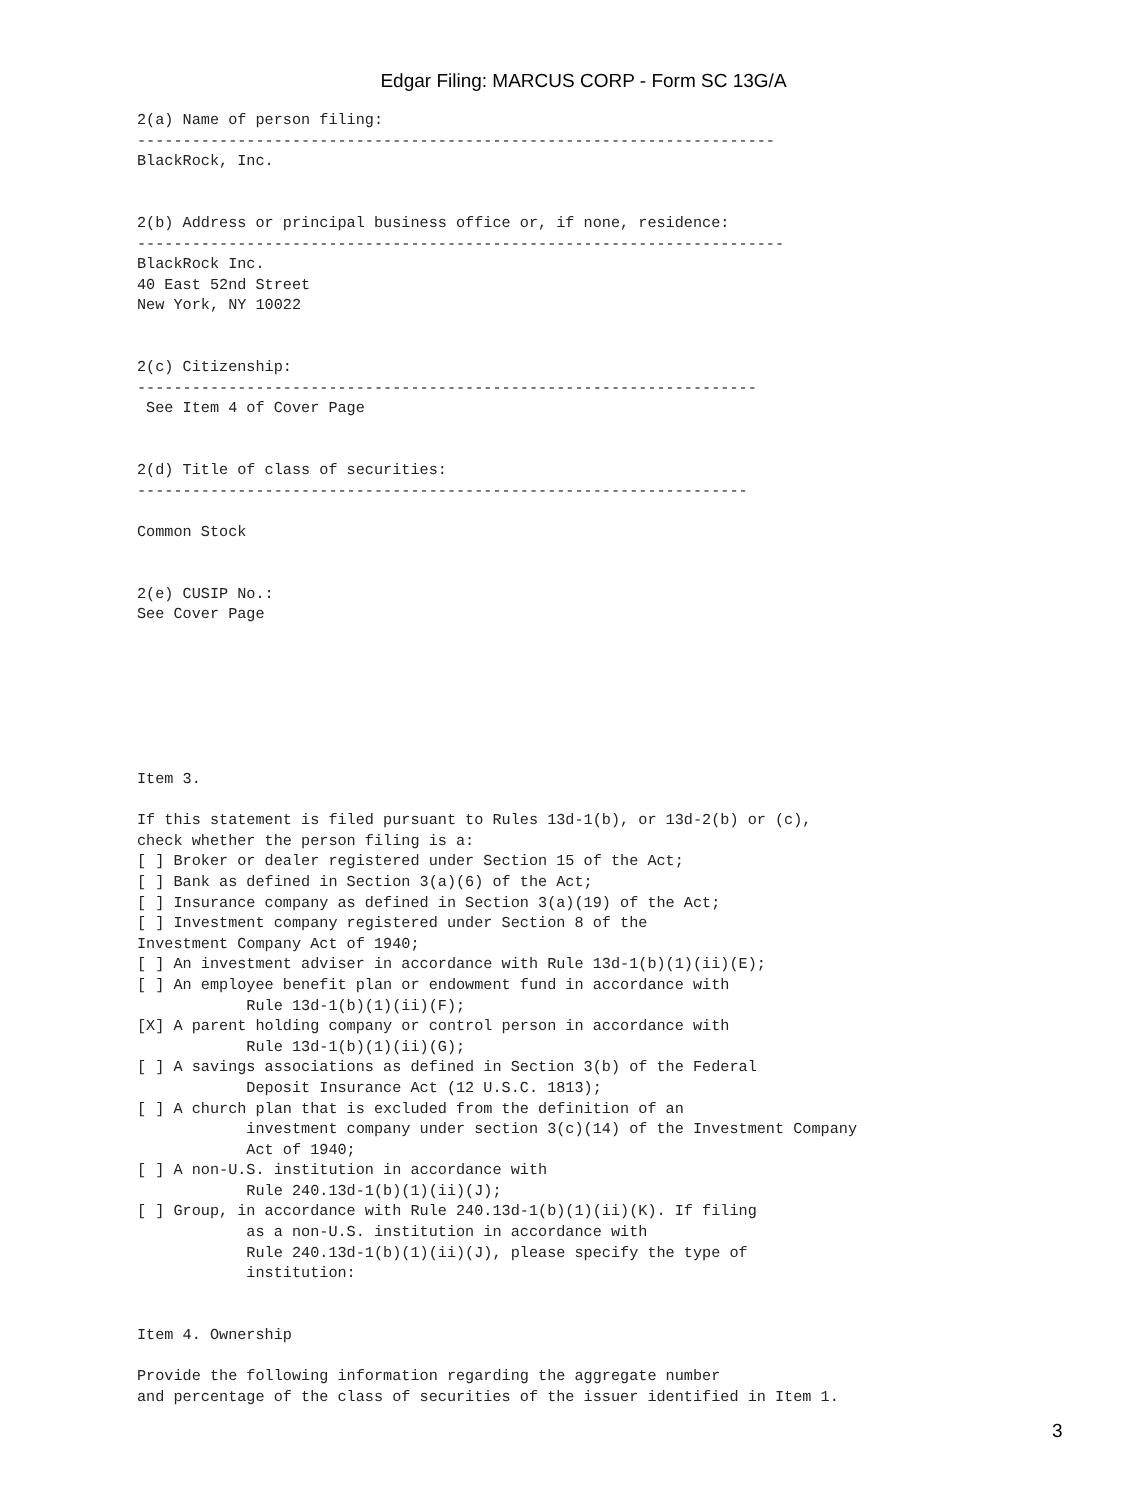Edgar Filing: MARCUS CORP - Form SC 13G/A
2(a) Name of person filing:
----------------------------------------------------------------------
BlackRock, Inc.


2(b) Address or principal business office or, if none, residence:
-----------------------------------------------------------------------
BlackRock Inc.
40 East 52nd Street
New York, NY 10022


2(c) Citizenship:
--------------------------------------------------------------------
 See Item 4 of Cover Page


2(d) Title of class of securities:
-------------------------------------------------------------------

Common Stock


2(e) CUSIP No.:
See Cover Page







Item 3.

If this statement is filed pursuant to Rules 13d-1(b), or 13d-2(b) or (c),
check whether the person filing is a:
[ ] Broker or dealer registered under Section 15 of the Act;
[ ] Bank as defined in Section 3(a)(6) of the Act;
[ ] Insurance company as defined in Section 3(a)(19) of the Act;
[ ] Investment company registered under Section 8 of the
Investment Company Act of 1940;
[ ] An investment adviser in accordance with Rule 13d-1(b)(1)(ii)(E);
[ ] An employee benefit plan or endowment fund in accordance with
            Rule 13d-1(b)(1)(ii)(F);
[X] A parent holding company or control person in accordance with
            Rule 13d-1(b)(1)(ii)(G);
[ ] A savings associations as defined in Section 3(b) of the Federal
            Deposit Insurance Act (12 U.S.C. 1813);
[ ] A church plan that is excluded from the definition of an
            investment company under section 3(c)(14) of the Investment Company
            Act of 1940;
[ ] A non-U.S. institution in accordance with
            Rule 240.13d-1(b)(1)(ii)(J);
[ ] Group, in accordance with Rule 240.13d-1(b)(1)(ii)(K). If filing
            as a non-U.S. institution in accordance with
            Rule 240.13d-1(b)(1)(ii)(J), please specify the type of
            institution:


Item 4. Ownership

Provide the following information regarding the aggregate number
and percentage of the class of securities of the issuer identified in Item 1.
3